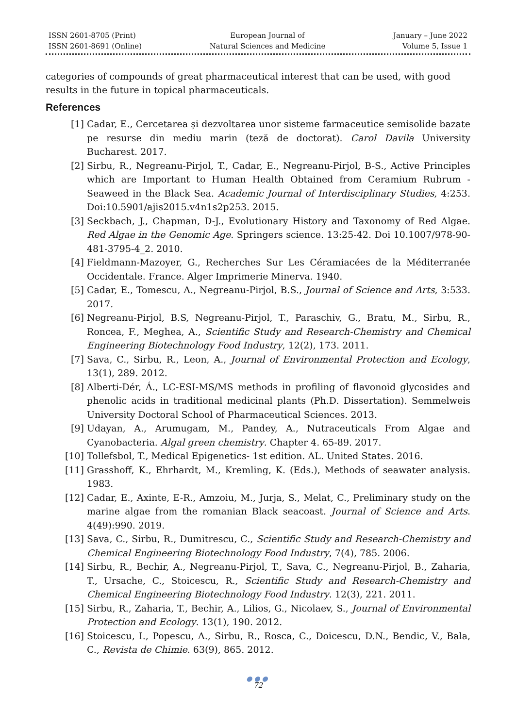ISSN 2601-8705 (Print)
ISSN 2601-8691 (Online)
European Journal of
Natural Sciences and Medicine
January – June 2022
Volume 5, Issue 1
categories of compounds of great pharmaceutical interest that can be used, with good results in the future in topical pharmaceuticals.
References
[1] Cadar, E., Cercetarea și dezvoltarea unor sisteme farmaceutice semisolide bazate pe resurse din mediu marin (teză de doctorat). Carol Davila University Bucharest. 2017.
[2] Sirbu, R., Negreanu-Pirjol, T., Cadar, E., Negreanu-Pirjol, B-S., Active Principles which are Important to Human Health Obtained from Ceramium Rubrum - Seaweed in the Black Sea. Academic Journal of Interdisciplinary Studies, 4:253. Doi:10.5901/ajis2015.v4n1s2p253. 2015.
[3] Seckbach, J., Chapman, D-J., Evolutionary History and Taxonomy of Red Algae. Red Algae in the Genomic Age. Springers science. 13:25-42. Doi 10.1007/978-90-481-3795-4_2. 2010.
[4] Fieldmann-Mazoyer, G., Recherches Sur Les Céramiacées de la Méditerranée Occidentale. France. Alger Imprimerie Minerva. 1940.
[5] Cadar, E., Tomescu, A., Negreanu-Pirjol, B.S., Journal of Science and Arts, 3:533. 2017.
[6] Negreanu-Pirjol, B.S, Negreanu-Pirjol, T., Paraschiv, G., Bratu, M., Sirbu, R., Roncea, F., Meghea, A., Scientific Study and Research-Chemistry and Chemical Engineering Biotechnology Food Industry, 12(2), 173. 2011.
[7] Sava, C., Sirbu, R., Leon, A., Journal of Environmental Protection and Ecology, 13(1), 289. 2012.
[8] Alberti-Dér, Á., LC-ESI-MS/MS methods in profiling of flavonoid glycosides and phenolic acids in traditional medicinal plants (Ph.D. Dissertation). Semmelweis University Doctoral School of Pharmaceutical Sciences. 2013.
[9] Udayan, A., Arumugam, M., Pandey, A., Nutraceuticals From Algae and Cyanobacteria. Algal green chemistry. Chapter 4. 65-89. 2017.
[10] Tollefsbol, T., Medical Epigenetics- 1st edition. AL. United States. 2016.
[11] Grasshoff, K., Ehrhardt, M., Kremling, K. (Eds.), Methods of seawater analysis. 1983.
[12] Cadar, E., Axinte, E-R., Amzoiu, M., Jurja, S., Melat, C., Preliminary study on the marine algae from the romanian Black seacoast. Journal of Science and Arts. 4(49):990. 2019.
[13] Sava, C., Sirbu, R., Dumitrescu, C., Scientific Study and Research-Chemistry and Chemical Engineering Biotechnology Food Industry, 7(4), 785. 2006.
[14] Sirbu, R., Bechir, A., Negreanu-Pirjol, T., Sava, C., Negreanu-Pirjol, B., Zaharia, T., Ursache, C., Stoicescu, R., Scientific Study and Research-Chemistry and Chemical Engineering Biotechnology Food Industry. 12(3), 221. 2011.
[15] Sirbu, R., Zaharia, T., Bechir, A., Lilios, G., Nicolaev, S., Journal of Environmental Protection and Ecology. 13(1), 190. 2012.
[16] Stoicescu, I., Popescu, A., Sirbu, R., Rosca, C., Doicescu, D.N., Bendic, V., Bala, C., Revista de Chimie. 63(9), 865. 2012.
●●●
72